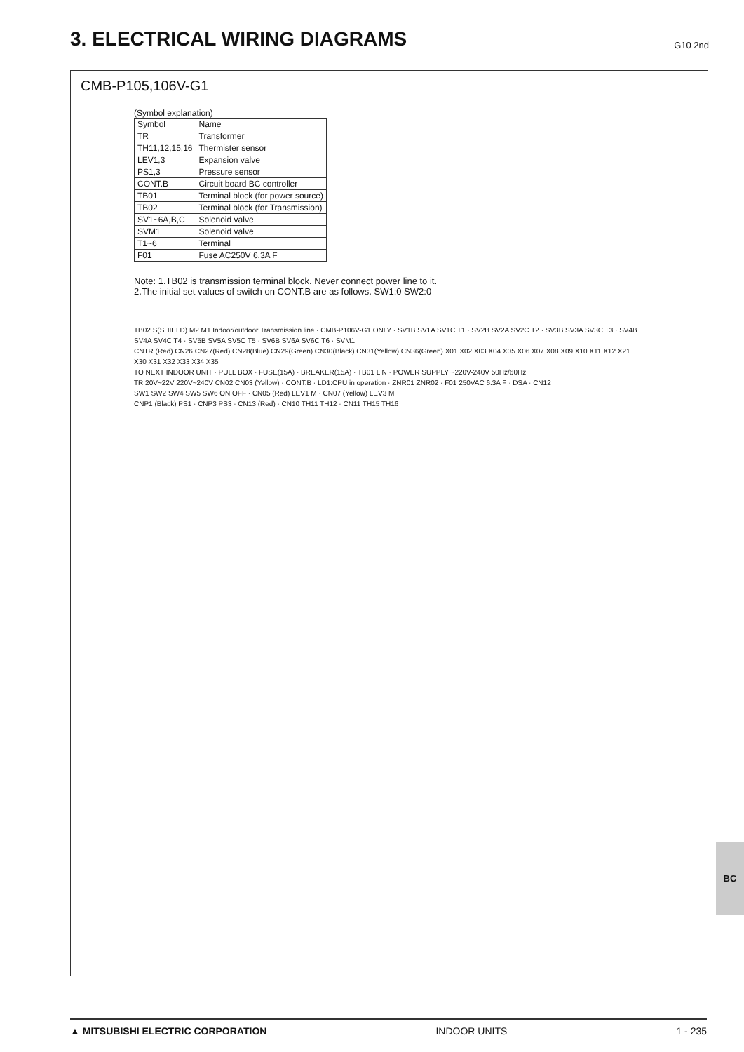3. ELECTRICAL WIRING DIAGRAMS
G10 2nd
CMB-P105,106V-G1
(Symbol explanation)
| Symbol | Name |
| --- | --- |
| TR | Transformer |
| TH11,12,15,16 | Thermister sensor |
| LEV1,3 | Expansion valve |
| PS1,3 | Pressure sensor |
| CONT.B | Circuit board BC controller |
| TB01 | Terminal block (for power source) |
| TB02 | Terminal block (for Transmission) |
| SV1~6A,B,C | Solenoid valve |
| SVM1 | Solenoid valve |
| T1~6 | Terminal |
| F01 | Fuse AC250V 6.3A F |
Note: 1.TB02 is transmission terminal block. Never connect power line to it.
2.The initial set values of switch on CONT.B are as follows. SW1:0 SW2:0
TB02 S(SHIELD) M2 M1 Indoor/outdoor Transmission line · CMB-P106V-G1 ONLY · SV1B SV1A SV1C T1 · SV2B SV2A SV2C T2 · SV3B SV3A SV3C T3 · SV4B SV4A SV4C T4 · SV5B SV5A SV5C T5 · SV6B SV6A SV6C T6 · SVM1
CNTR (Red) CN26 CN27(Red) CN28(Blue) CN29(Green) CN30(Black) CN31(Yellow) CN36(Green) X01 X02 X03 X04 X05 X06 X07 X08 X09 X10 X11 X12 X21 X30 X31 X32 X33 X34 X35
TO NEXT INDOOR UNIT · PULL BOX · FUSE(15A) · BREAKER(15A) · TB01 L N · POWER SUPPLY ~220V-240V 50Hz/60Hz
TR 20V~22V 220V~240V CN02 CN03 (Yellow) · CONT.B · LD1:CPU in operation · ZNR01 ZNR02 · F01 250VAC 6.3A F · DSA · CN12
SW1 SW2 SW4 SW5 SW6 ON OFF · CN05 (Red) LEV1 M · CN07 (Yellow) LEV3 M
CNP1 (Black) PS1 · CNP3 PS3 · CN13 (Red) · CN10 TH11 TH12 · CN11 TH15 TH16
BC
▲ MITSUBISHI ELECTRIC CORPORATION INDOOR UNITS 1 - 235